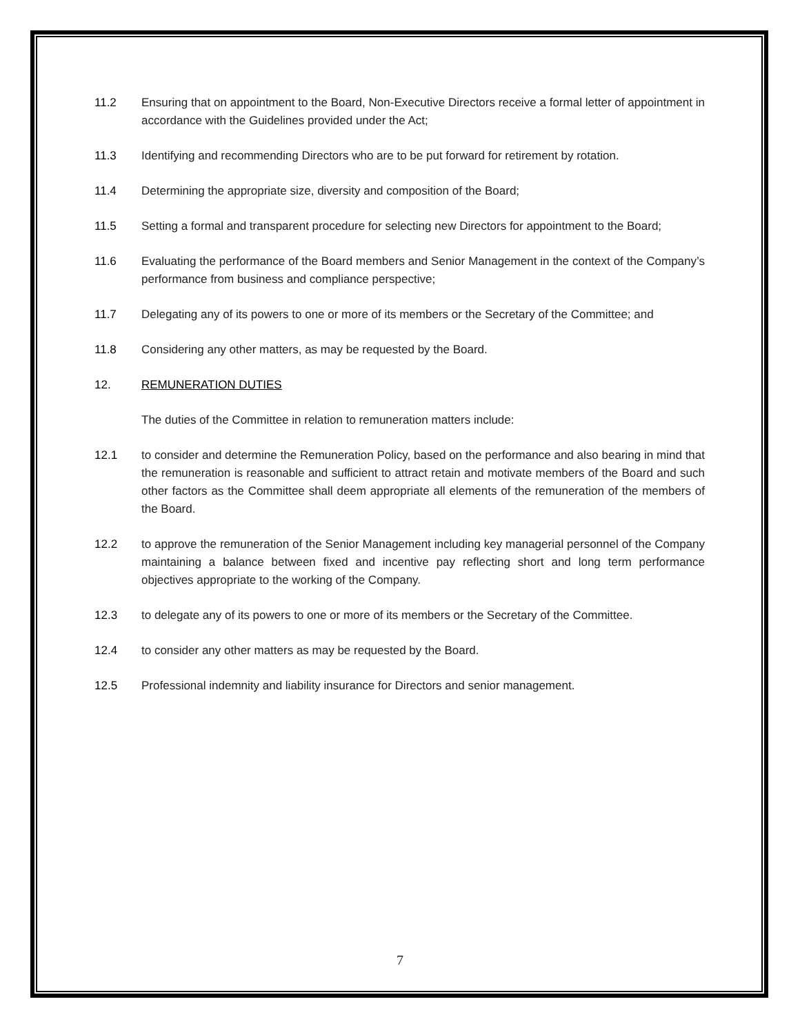11.2 Ensuring that on appointment to the Board, Non-Executive Directors receive a formal letter of appointment in accordance with the Guidelines provided under the Act;
11.3 Identifying and recommending Directors who are to be put forward for retirement by rotation.
11.4 Determining the appropriate size, diversity and composition of the Board;
11.5 Setting a formal and transparent procedure for selecting new Directors for appointment to the Board;
11.6 Evaluating the performance of the Board members and Senior Management in the context of the Company’s performance from business and compliance perspective;
11.7 Delegating any of its powers to one or more of its members or the Secretary of the Committee; and
11.8 Considering any other matters, as may be requested by the Board.
12. REMUNERATION DUTIES
The duties of the Committee in relation to remuneration matters include:
12.1 to consider and determine the Remuneration Policy, based on the performance and also bearing in mind that the remuneration is reasonable and sufficient to attract retain and motivate members of the Board and such other factors as the Committee shall deem appropriate all elements of the remuneration of the members of the Board.
12.2 to approve the remuneration of the Senior Management including key managerial personnel of the Company maintaining a balance between fixed and incentive pay reflecting short and long term performance objectives appropriate to the working of the Company.
12.3 to delegate any of its powers to one or more of its members or the Secretary of the Committee.
12.4 to consider any other matters as may be requested by the Board.
12.5 Professional indemnity and liability insurance for Directors and senior management.
7